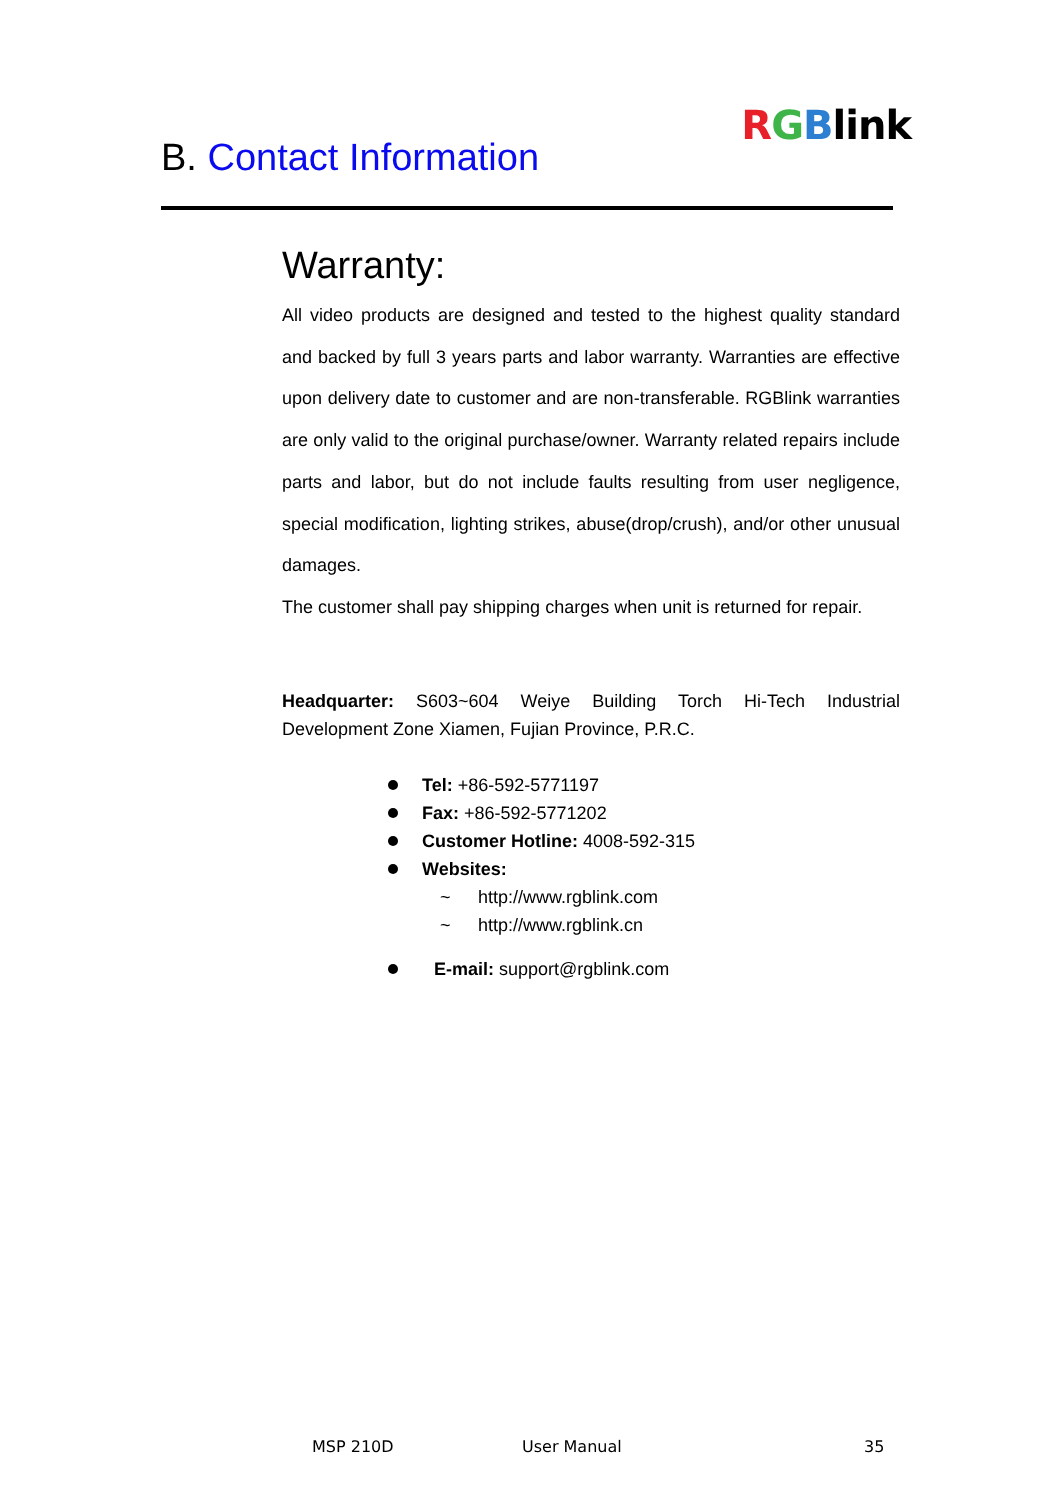B. Contact Information
RGBlink
Warranty:
All video products are designed and tested to the highest quality standard and backed by full 3 years parts and labor warranty. Warranties are effective upon delivery date to customer and are non-transferable. RGBlink warranties are only valid to the original purchase/owner. Warranty related repairs include parts and labor, but do not include faults resulting from user negligence, special modification, lighting strikes, abuse(drop/crush), and/or other unusual damages.
The customer shall pay shipping charges when unit is returned for repair.
Headquarter: S603~604 Weiye Building Torch Hi-Tech Industrial Development Zone Xiamen, Fujian Province, P.R.C.
Tel: +86-592-5771197
Fax: +86-592-5771202
Customer Hotline: 4008-592-315
Websites:
~ http://www.rgblink.com
~ http://www.rgblink.cn
E-mail: support@rgblink.com
MSP 210D User Manual 35